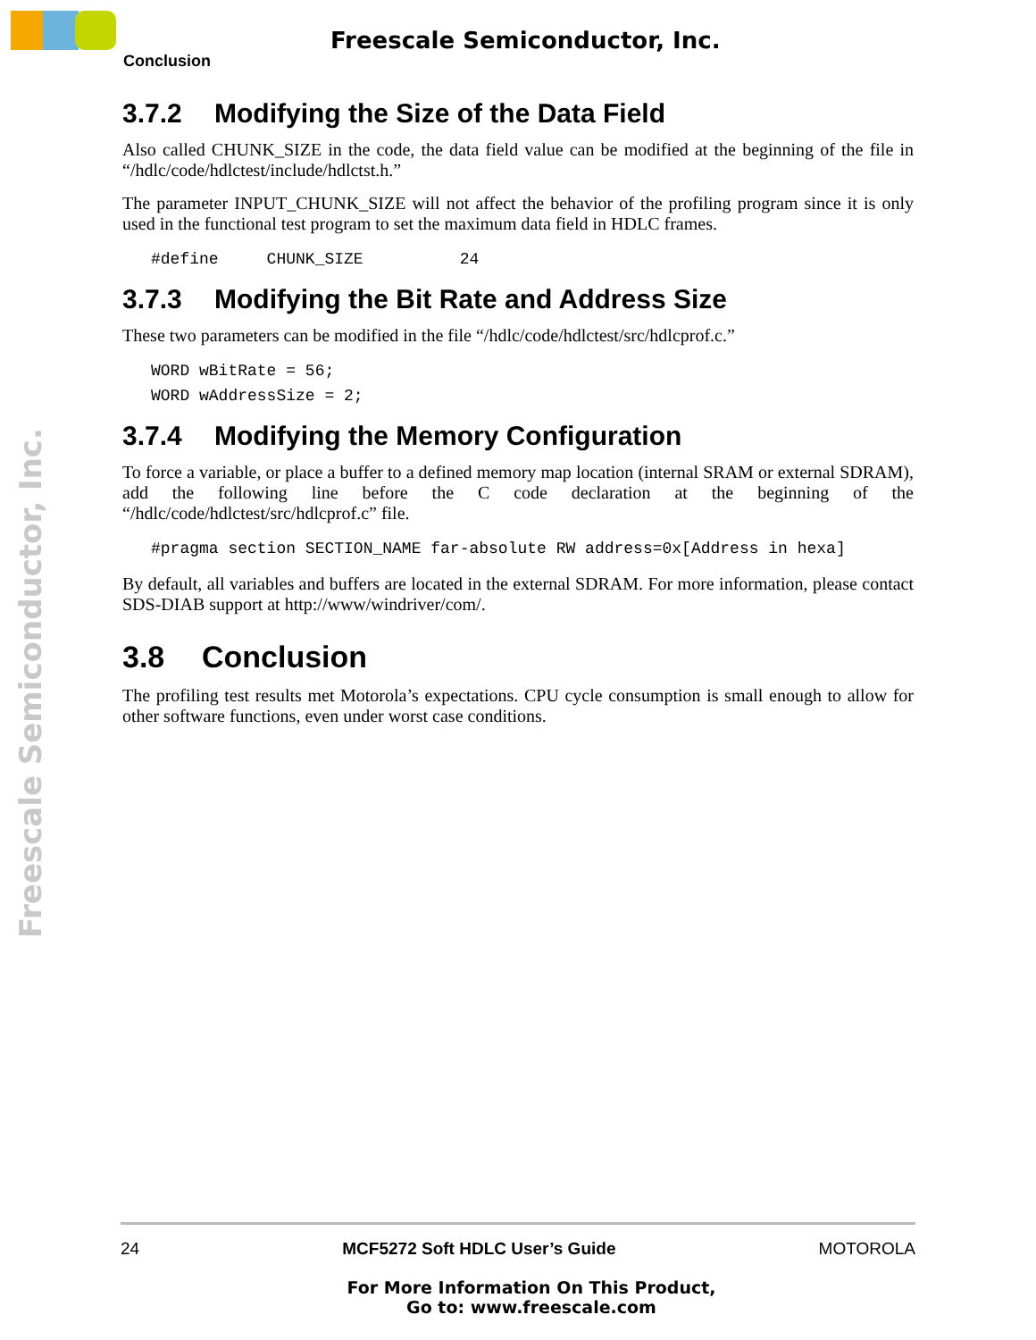Freescale Semiconductor, Inc.
Conclusion
Freescale Semiconductor, Inc.
3.7.2 Modifying the Size of the Data Field
Also called CHUNK_SIZE in the code, the data field value can be modified at the beginning of the file in “/hdlc/code/hdlctest/include/hdlctst.h.”
The parameter INPUT_CHUNK_SIZE will not affect the behavior of the profiling program since it is only used in the functional test program to set the maximum data field in HDLC frames.
#define     CHUNK_SIZE          24
3.7.3 Modifying the Bit Rate and Address Size
These two parameters can be modified in the file “/hdlc/code/hdlctest/src/hdlcprof.c.”
WORD wBitRate = 56;
WORD wAddressSize = 2;
3.7.4 Modifying the Memory Configuration
To force a variable, or place a buffer to a defined memory map location (internal SRAM or external SDRAM), add the following line before the C code declaration at the beginning of the “/hdlc/code/hdlctest/src/hdlcprof.c” file.
#pragma section SECTION_NAME far-absolute RW address=0x[Address in hexa]
By default, all variables and buffers are located in the external SDRAM. For more information, please contact SDS-DIAB support at http://www/windriver/com/.
3.8 Conclusion
The profiling test results met Motorola’s expectations. CPU cycle consumption is small enough to allow for other software functions, even under worst case conditions.
24 MCF5272 Soft HDLC User’s Guide MOTOROLA
For More Information On This Product,
Go to: www.freescale.com